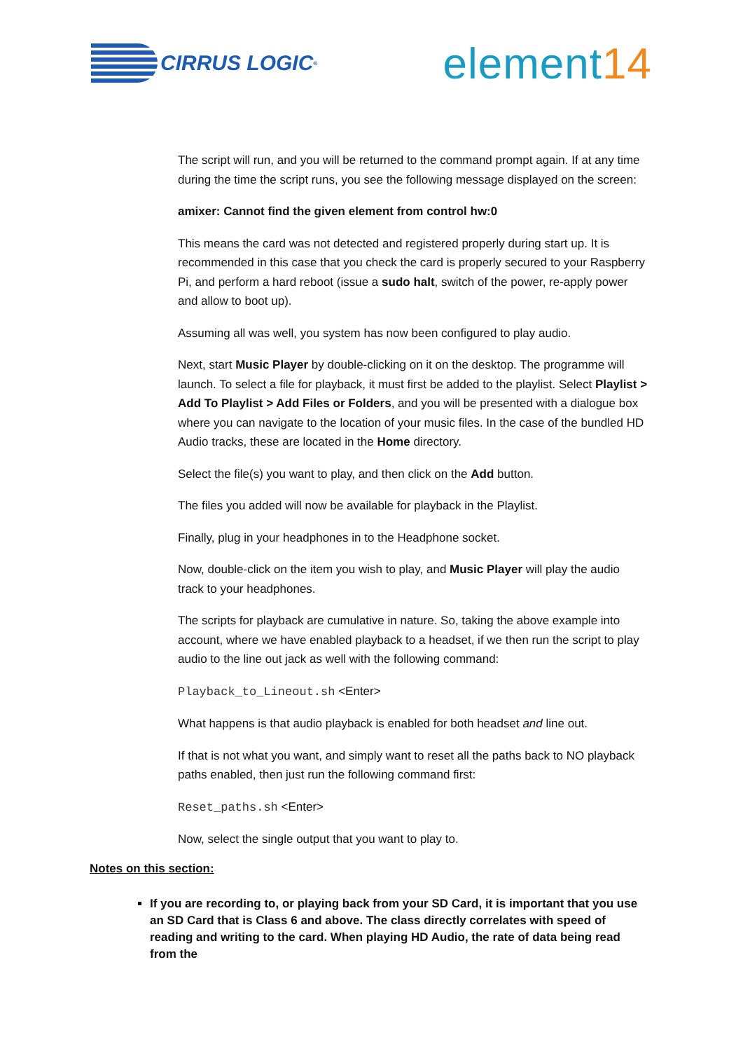CIRRUS LOGIC<sup>®</sup>
element14
The script will run, and you will be returned to the command prompt again. If at any time during the time the script runs, you see the following message displayed on the screen:
amixer: Cannot find the given element from control hw:0
This means the card was not detected and registered properly during start up. It is recommended in this case that you check the card is properly secured to your Raspberry Pi, and perform a hard reboot (issue a sudo halt, switch of the power, re-apply power and allow to boot up).
Assuming all was well, you system has now been configured to play audio.
Next, start Music Player by double-clicking on it on the desktop. The programme will launch. To select a file for playback, it must first be added to the playlist. Select Playlist > Add To Playlist > Add Files or Folders, and you will be presented with a dialogue box where you can navigate to the location of your music files. In the case of the bundled HD Audio tracks, these are located in the Home directory.
Select the file(s) you want to play, and then click on the Add button.
The files you added will now be available for playback in the Playlist.
Finally, plug in your headphones in to the Headphone socket.
Now, double-click on the item you wish to play, and Music Player will play the audio track to your headphones.
The scripts for playback are cumulative in nature. So, taking the above example into account, where we have enabled playback to a headset, if we then run the script to play audio to the line out jack as well with the following command:
Playback_to_Lineout.sh <Enter>
What happens is that audio playback is enabled for both headset and line out.
If that is not what you want, and simply want to reset all the paths back to NO playback paths enabled, then just run the following command first:
Reset_paths.sh <Enter>
Now, select the single output that you want to play to.
Notes on this section:
If you are recording to, or playing back from your SD Card, it is important that you use an SD Card that is Class 6 and above. The class directly correlates with speed of reading and writing to the card. When playing HD Audio, the rate of data being read from the